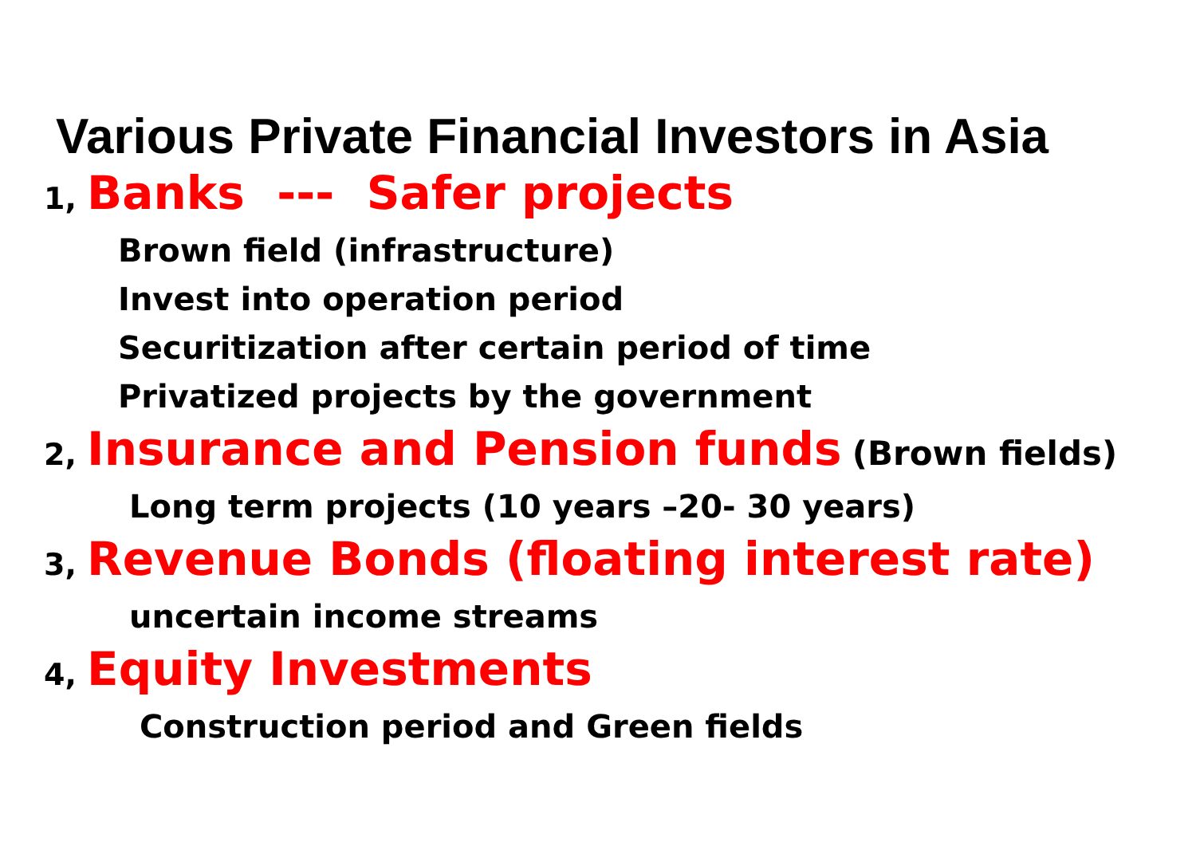Various Private Financial Investors in Asia
1, Banks --- Safer projects
Brown field (infrastructure)
Invest into operation period
Securitization after certain period of time
Privatized projects by the government
2, Insurance and Pension funds (Brown fields)
Long term projects (10 years –20- 30 years)
3, Revenue Bonds (floating interest rate)
uncertain income streams
4, Equity Investments
Construction period and Green fields